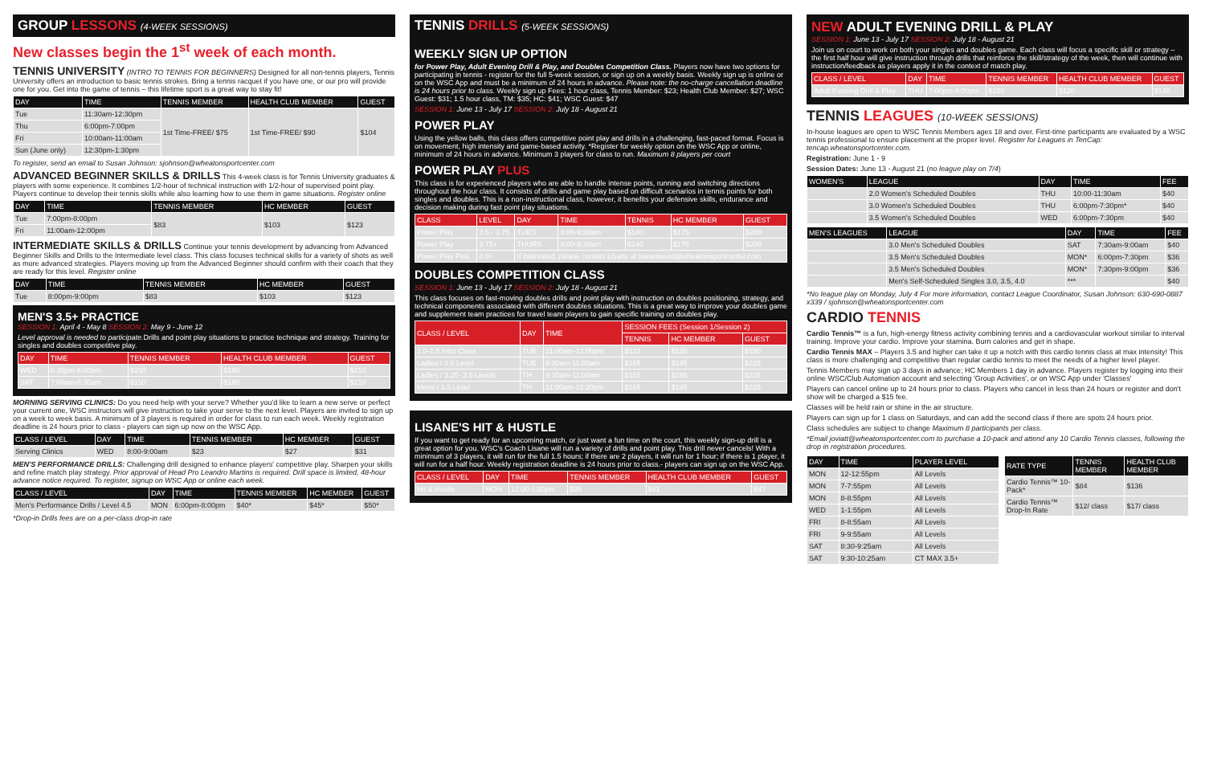GROUP LESSONS (4-WEEK SESSIONS)
New classes begin the 1<sup>st</sup> week of each month.
TENNIS UNIVERSITY (INTRO TO TENNIS FOR BEGINNERS) Designed for all non-tennis players, Tennis University offers an introduction to basic tennis strokes. Bring a tennis racquet if you have one, or our pro will provide one for you. Get into the game of tennis – this lifetime sport is a great way to stay fit!
| DAY | TIME | TENNIS MEMBER | HEALTH CLUB MEMBER | GUEST |
| --- | --- | --- | --- | --- |
| Tue | 11:30am-12:30pm | 1st Time-FREE/ $75 | 1st Time-FREE/ $90 | $104 |
| Thu | 6:00pm-7:00pm | | | |
| Fri | 10:00am-11:00am | | | |
| Sun (June only) | 12:30pm-1:30pm | | | |
To register, send an email to Susan Johnson: sjohnson@wheatonsportcenter.com
ADVANCED BEGINNER SKILLS & DRILLS This 4-week class is for Tennis University graduates & players with some experience. It combines 1/2-hour of technical instruction with 1/2-hour of supervised point play. Players continue to develop their tennis skills while also learning how to use them in game situations. Register online
| DAY | TIME | TENNIS MEMBER | HC MEMBER | GUEST |
| --- | --- | --- | --- | --- |
| Tue | 7:00pm-8:00pm | $83 | $103 | $123 |
| Fri | 11:00am-12:00pm | | | |
INTERMEDIATE SKILLS & DRILLS Continue your tennis development by advancing from Advanced Beginner Skills and Drills to the Intermediate level class. This class focuses technical skills for a variety of shots as well as more advanced strategies. Players moving up from the Advanced Beginner should confirm with their coach that they are ready for this level. Register online
| DAY | TIME | TENNIS MEMBER | HC MEMBER | GUEST |
| --- | --- | --- | --- | --- |
| Tue | 8:00pm-9:00pm | $83 | $103 | $123 |
MEN'S 3.5+ PRACTICE
SESSION 1: April 4 - May 8 SESSION 2: May 9 - June 12
Level approval is needed to participate. Drills and point play situations to practice technique and strategy. Training for singles and doubles competitive play.
| DAY | TIME | TENNIS MEMBER | HEALTH CLUB MEMBER | GUEST |
| --- | --- | --- | --- | --- |
| WED | 6:30pm-8:00pm | $150 | $180 | $210 |
| SAT | 7:00am-8:30am | $150 | $180 | $210 |
MORNING SERVING CLINICS: Do you need help with your serve? Whether you'd like to learn a new serve or perfect your current one, WSC instructors will give instruction to take your serve to the next level. Players are invited to sign up on a week to week basis. A minimum of 3 players is required in order for class to run each week. Weekly registration deadline is 24 hours prior to class - players can sign up now on the WSC App.
| CLASS / LEVEL | DAY | TIME | TENNIS MEMBER | HC MEMBER | GUEST |
| --- | --- | --- | --- | --- | --- |
| Serving Clinics | WED | 8:00-9:00am | $23 | $27 | $31 |
MEN'S PERFORMANCE DRILLS: Challenging drill designed to enhance players' competitive play. Sharpen your skills and refine match play strategy. Prior approval of Head Pro Leandro Martins is required. Drill space is limited, 48-hour advance notice required. To register, signup on WSC App or online each week.
| CLASS / LEVEL | DAY | TIME | TENNIS MEMBER | HC MEMBER | GUEST |
| --- | --- | --- | --- | --- | --- |
| Men's Performance Drills / Level 4.5 | MON | 6:00pm-8:00pm | $40* | $45* | $50* |
*Drop-in Drills fees are on a per-class drop-in rate
TENNIS DRILLS (5-WEEK SESSIONS)
WEEKLY SIGN UP OPTION
for Power Play, Adult Evening Drill & Play, and Doubles Competition Class. Players now have two options for participating in tennis - register for the full 5-week session, or sign up on a weekly basis. Weekly sign up is online or on the WSC App and must be a minimum of 24 hours in advance. Please note: the no-charge cancellation deadline is 24 hours prior to class. Weekly sign up Fees: 1 hour class, Tennis Member: $23; Health Club Member: $27; WSC Guest: $31; 1.5 hour class, TM: $35; HC: $41; WSC Guest: $47
SESSION 1: June 13 - July 17 SESSION 2: July 18 - August 21
POWER PLAY
Using the yellow balls, this class offers competitive point play and drills in a challenging, fast-paced format. Focus is on movement, high intensity and game-based activity. *Register for weekly option on the WSC App or online, minimum of 24 hours in advance. Minimum 3 players for class to run. Maximum 8 players per court
POWER PLAY PLUS
This class is for experienced players who are able to handle intense points, running and switching directions throughout the hour class. It consists of drills and game play based on difficult scenarios in tennis points for both singles and doubles. This is a non-instructional class, however, it benefits your defensive skills, endurance and decision making during fast point play situations.
| CLASS | LEVEL | DAY | TIME | TENNIS | HC MEMBER | GUEST |
| --- | --- | --- | --- | --- | --- | --- |
| Power Play | 3.5 - 3.75 | TUES | 8:00-9:30am | $140 | $175 | $200 |
| Power Play | 3.75+ | THURS | 8:00-9:30am | $140 | $175 | $200 |
| Power Play Plus | 4.0+ | If interested, please contact Lisane at lswartwood@wheatonsportcenter.com | | | | |
DOUBLES COMPETITION CLASS
SESSION 1: June 13 - July 17 SESSION 2: July 18 - August 21
This class focuses on fast-moving doubles drills and point play with instruction on doubles positioning, strategy, and technical components associated with different doubles situations. This is a great way to improve your doubles game and supplement team practices for travel team players to gain specific training on doubles play.
| CLASS / LEVEL | DAY | TIME | SESSION FEES (Session 1/Session 2) | | |
| --- | --- | --- | --- | --- | --- |
| | | | TENNIS | HC MEMBER | GUEST |
| 2.0-2.5 Intro Class | TUE | 11:00am-12:00pm | $110 | $130 | $150 |
| Ladies / 3.0 Level | TUE | 9:30am-11:00am | $165 | $195 | $225 |
| Ladies / 3.25- 3.5 Levels | TH | 9:30am-11:00am | $165 | $195 | $225 |
| Mens / 3.5 Level | TH | 11:00am-12:30pm | $165 | $195 | $225 |
LISANE'S HIT & HUSTLE
If you want to get ready for an upcoming match, or just want a fun time on the court, this weekly sign-up drill is a great option for you. WSC's Coach Lisane will run a variety of drills and point play. This drill never cancels! With a minimum of 3 players, it will run for the full 1.5 hours; if there are 2 players, it will run for 1 hour; if there is 1 player, it will run for a half hour. Weekly registration deadline is 24 hours prior to class.- players can sign up on the WSC App.
| CLASS / LEVEL | DAY | TIME | TENNIS MEMBER | HEALTH CLUB MEMBER | GUEST |
| --- | --- | --- | --- | --- | --- |
| Hit & Hustle | MON | 12:00-1:30pm | $35 | $41 | $47 |
NEW ADULT EVENING DRILL & PLAY
SESSION 1: June 13 - July 17 SESSION 2: July 18 - August 21
Join us on court to work on both your singles and doubles game. Each class will focus a specific skill or strategy – the first half hour will give instruction through drills that reinforce the skill/strategy of the week, then will continue with instruction/feedback as players apply it in the context of match play.
| CLASS / LEVEL | DAY | TIME | TENNIS MEMBER | HEALTH CLUB MEMBER | GUEST |
| --- | --- | --- | --- | --- | --- |
| Adult Evening Drill & Play | THU | 7:00pm-8:00pm | $100 | $120 | $140 |
TENNIS LEAGUES (10-WEEK SESSIONS)
In-house leagues are open to WSC Tennis Members ages 18 and over. First-time participants are evaluated by a WSC tennis professional to ensure placement at the proper level. Register for Leagues in TenCap: tencap.wheatonsportcenter.com.
Registration: June 1 - 9
Session Dates: June 13 - August 21 (no league play on 7/4)
| WOMEN'S | LEAGUE | DAY | TIME | FEE |
| --- | --- | --- | --- | --- |
| | 2.0 Women's Scheduled Doubles | THU | 10:00-11:30am | $40 |
| | 3.0 Women's Scheduled Doubles | THU | 6:00pm-7:30pm* | $40 |
| | 3.5 Women's Scheduled Doubles | WED | 6:00pm-7:30pm | $40 |
| MEN'S LEAGUES | LEAGUE | DAY | TIME | FEE |
| --- | --- | --- | --- | --- |
| | 3.0 Men's Scheduled Doubles | SAT | 7:30am-9:00am | $40 |
| | 3.5 Men's Scheduled Doubles | MON* | 6:00pm-7:30pm | $36 |
| | 3.5 Men's Scheduled Doubles | MON* | 7:30pm-9:00pm | $36 |
| | Men's Self-Scheduled Singles 3.0, 3.5, 4.0 | *** | | $40 |
*No league play on Monday, July 4 For more information, contact League Coordinator, Susan Johnson: 630-690-0887 x339 / sjohnson@wheatonsportcenter.com
CARDIO TENNIS
Cardio Tennis™ is a fun, high-energy fitness activity combining tennis and a cardiovascular workout similar to interval training. Improve your cardio. Improve your stamina. Burn calories and get in shape.
Cardio Tennis MAX – Players 3.5 and higher can take it up a notch with this cardio tennis class at max intensity! This class is more challenging and competitive than regular cardio tennis to meet the needs of a higher level player.
Tennis Members may sign up 3 days in advance; HC Members 1 day in advance. Players register by logging into their online WSC/Club Automation account and selecting 'Group Activities', or on WSC App under 'Classes'
Players can cancel online up to 24 hours prior to class. Players who cancel in less than 24 hours or register and don't show will be charged a $15 fee.
Classes will be held rain or shine in the air structure.
Players can sign up for 1 class on Saturdays, and can add the second class if there are spots 24 hours prior.
Class schedules are subject to change Maximum 8 participants per class.
*Email joviatt@wheatonsportcenter.com to purchase a 10-pack and attend any 10 Cardio Tennis classes, following the drop in registration procedures.
| DAY | TIME | PLAYER LEVEL |
| --- | --- | --- |
| MON | 12-12:55pm | All Levels |
| MON | 7-7:55pm | All Levels |
| MON | 8-8:55pm | All Levels |
| WED | 1-1:55pm | All Levels |
| FRI | 8-8:55am | All Levels |
| FRI | 9-9:55am | All Levels |
| SAT | 8:30-9:25am | All Levels |
| SAT | 9:30-10:25am | CT MAX 3.5+ |
| RATE TYPE | TENNIS MEMBER | HEALTH CLUB MEMBER |
| --- | --- | --- |
| Cardio Tennis™ 10-Pack* | $84 | $136 |
| Cardio Tennis™ Drop-In Rate | $12/ class | $17/ class |